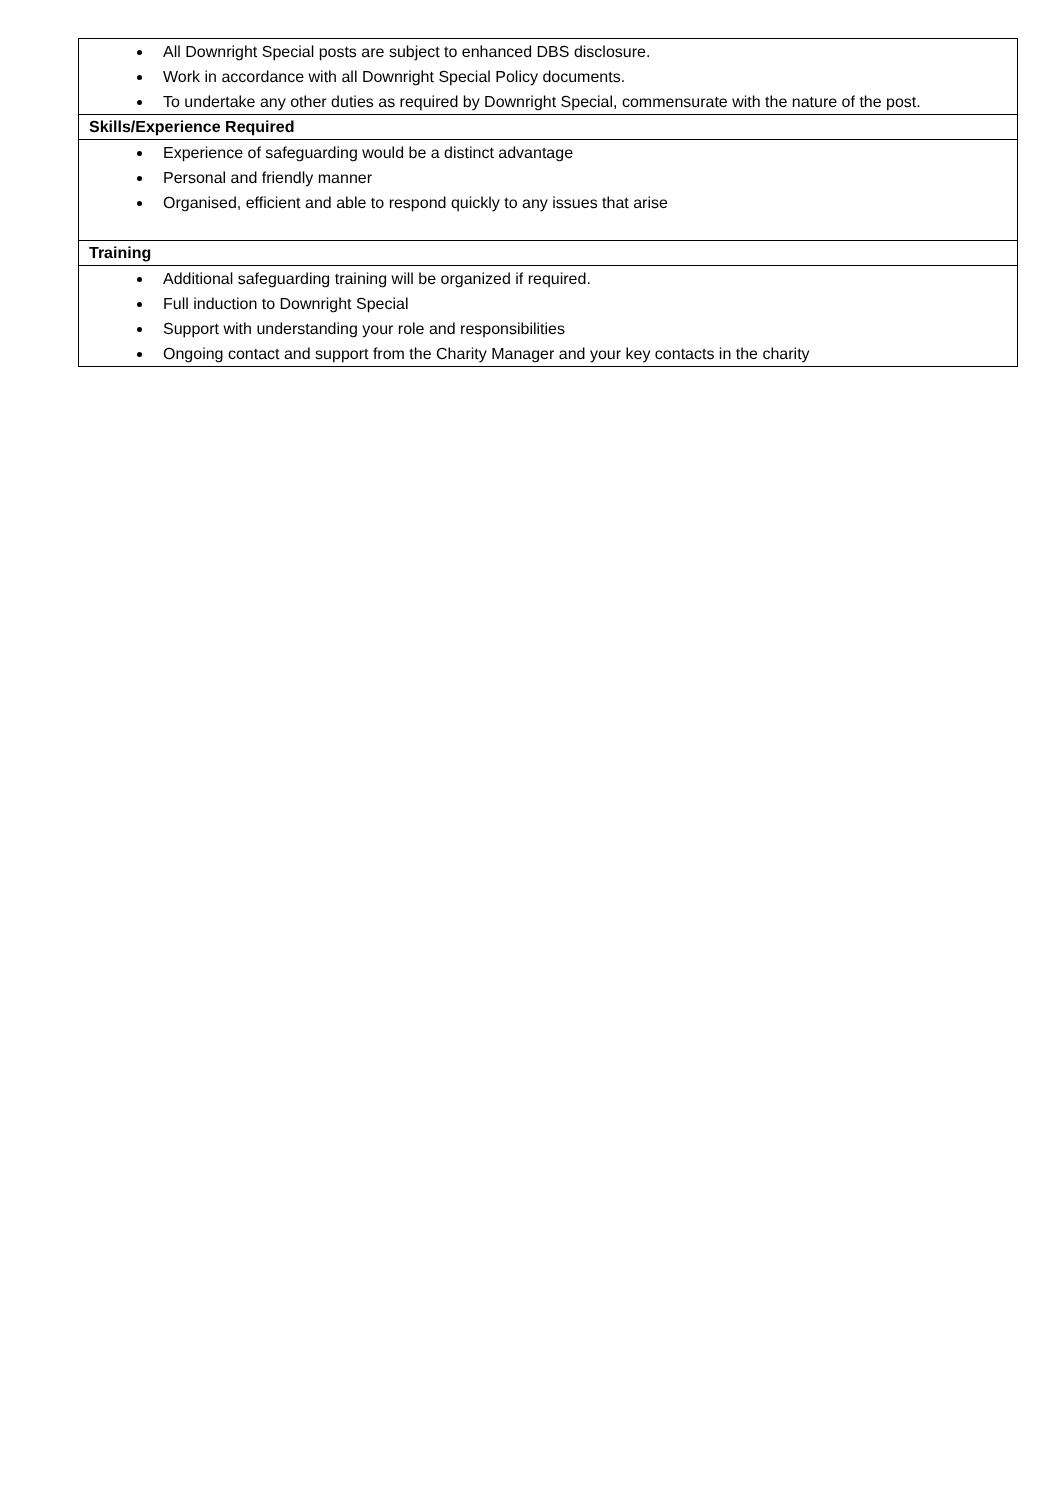| All Downright Special posts are subject to enhanced DBS disclosure. Work in accordance with all Downright Special Policy documents. To undertake any other duties as required by Downright Special, commensurate with the nature of the post. |
| Skills/Experience Required |
| Experience of safeguarding would be a distinct advantage Personal and friendly manner Organised, efficient and able to respond quickly to any issues that arise |
| Training |
| Additional safeguarding training will be organized if required. Full induction to Downright Special Support with understanding your role and responsibilities Ongoing contact and support from the Charity Manager and your key contacts in the charity |